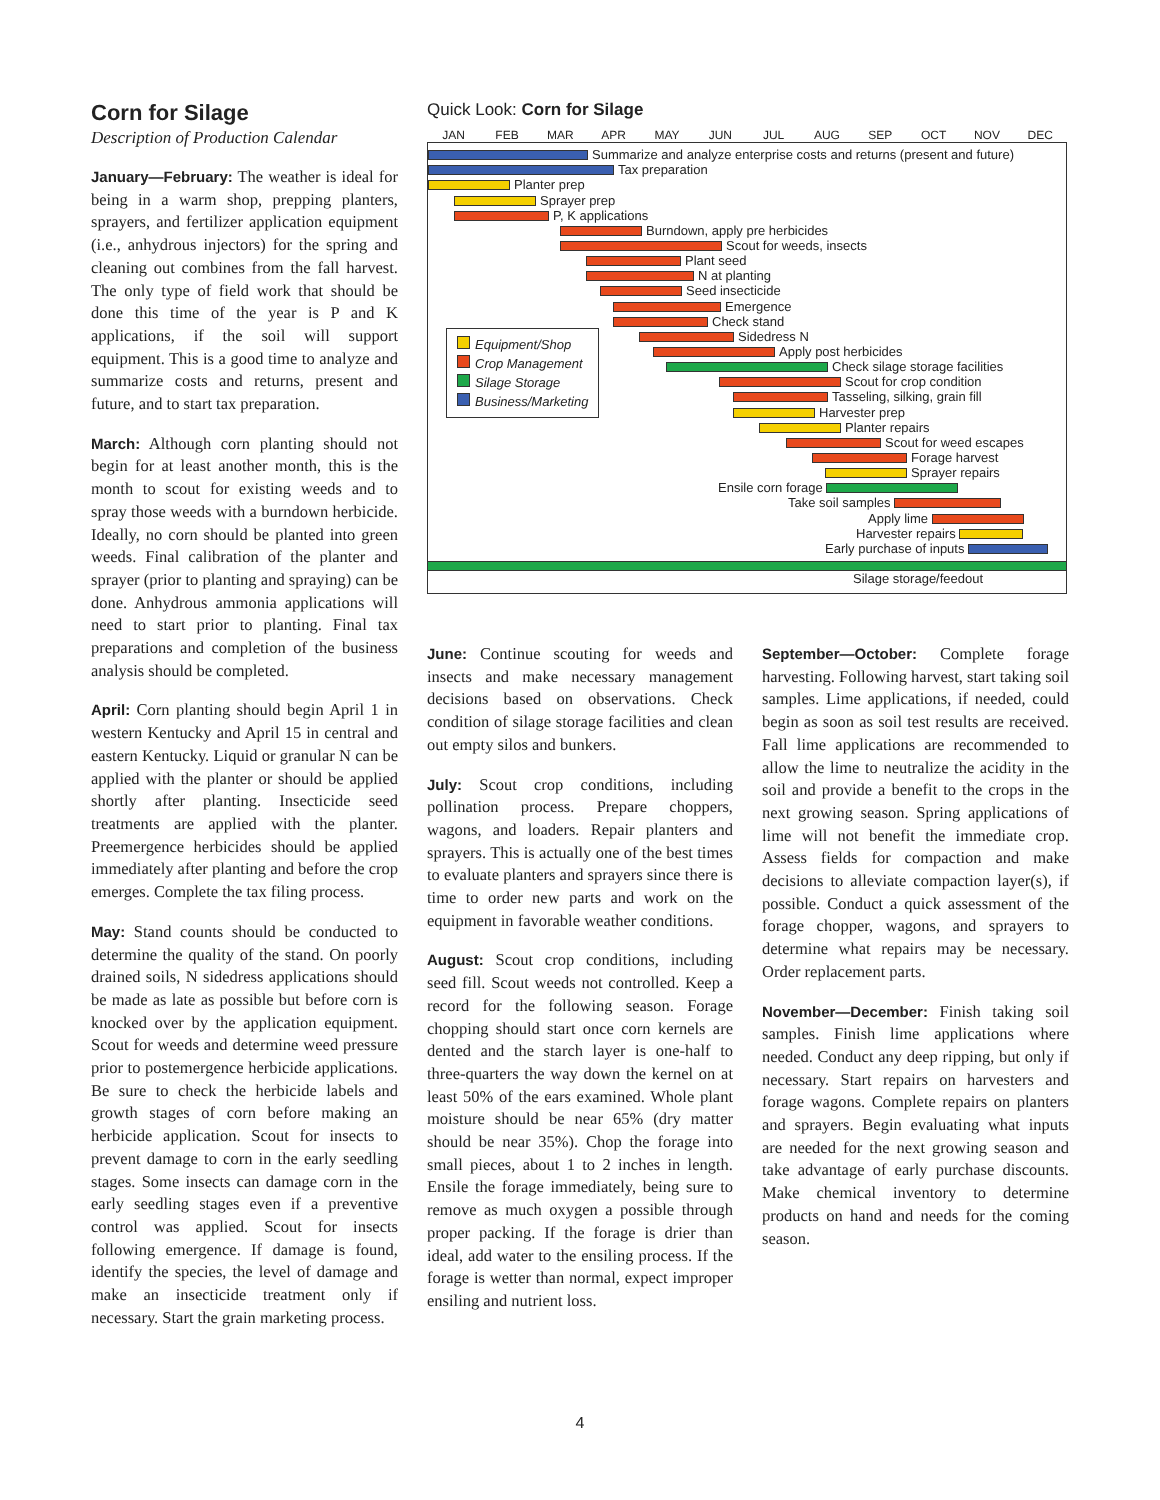Corn for Silage
Description of Production Calendar
January—February: The weather is ideal for being in a warm shop, prepping planters, sprayers, and fertilizer application equipment (i.e., anhydrous injectors) for the spring and cleaning out combines from the fall harvest. The only type of field work that should be done this time of the year is P and K applications, if the soil will support equipment. This is a good time to analyze and summarize costs and returns, present and future, and to start tax preparation.
March: Although corn planting should not begin for at least another month, this is the month to scout for existing weeds and to spray those weeds with a burndown herbicide. Ideally, no corn should be planted into green weeds. Final calibration of the planter and sprayer (prior to planting and spraying) can be done. Anhydrous ammonia applications will need to start prior to planting. Final tax preparations and completion of the business analysis should be completed.
April: Corn planting should begin April 1 in western Kentucky and April 15 in central and eastern Kentucky. Liquid or granular N can be applied with the planter or should be applied shortly after planting. Insecticide seed treatments are applied with the planter. Preemergence herbicides should be applied immediately after planting and before the crop emerges. Complete the tax filing process.
May: Stand counts should be conducted to determine the quality of the stand. On poorly drained soils, N sidedress applications should be made as late as possible but before corn is knocked over by the application equipment. Scout for weeds and determine weed pressure prior to postemergence herbicide applications. Be sure to check the herbicide labels and growth stages of corn before making an herbicide application. Scout for insects to prevent damage to corn in the early seedling stages. Some insects can damage corn in the early seedling stages even if a preventive control was applied. Scout for insects following emergence. If damage is found, identify the species, the level of damage and make an insecticide treatment only if necessary. Start the grain marketing process.
Quick Look: Corn for Silage
JAN FEB MAR APR MAY JUN JUL AUG SEP OCT NOV DEC
Summarize and analyze enterprise costs and returns (present and future)
Tax preparation
Planter prep
Sprayer prep
P, K applications
Burndown, apply pre herbicides
Scout for weeds, insects
Plant seed
N at planting
Seed insecticide
Emergence
Check stand
Sidedress N
Apply post herbicides
Check silage storage facilities
Scout for crop condition
Tasseling, silking, grain fill
Harvester prep
Planter repairs
Scout for weed escapes
Forage harvest
Sprayer repairs
Ensile corn forage
Take soil samples
Apply lime
Harvester repairs
Early purchase of inputs
Silage storage/feedout
Equipment/Shop
Crop Management
Silage Storage
Business/Marketing
June: Continue scouting for weeds and insects and make necessary management decisions based on observations. Check condition of silage storage facilities and clean out empty silos and bunkers.
July: Scout crop conditions, including pollination process. Prepare choppers, wagons, and loaders. Repair planters and sprayers. This is actually one of the best times to evaluate planters and sprayers since there is time to order new parts and work on the equipment in favorable weather conditions.
August: Scout crop conditions, including seed fill. Scout weeds not controlled. Keep a record for the following season. Forage chopping should start once corn kernels are dented and the starch layer is one-half to three-quarters the way down the kernel on at least 50% of the ears examined. Whole plant moisture should be near 65% (dry matter should be near 35%). Chop the forage into small pieces, about 1 to 2 inches in length. Ensile the forage immediately, being sure to remove as much oxygen a possible through proper packing. If the forage is drier than ideal, add water to the ensiling process. If the forage is wetter than normal, expect improper ensiling and nutrient loss.
September—October: Complete forage harvesting. Following harvest, start taking soil samples. Lime applications, if needed, could begin as soon as soil test results are received. Fall lime applications are recommended to allow the lime to neutralize the acidity in the soil and provide a benefit to the crops in the next growing season. Spring applications of lime will not benefit the immediate crop. Assess fields for compaction and make decisions to alleviate compaction layer(s), if possible. Conduct a quick assessment of the forage chopper, wagons, and sprayers to determine what repairs may be necessary. Order replacement parts.
November—December: Finish taking soil samples. Finish lime applications where needed. Conduct any deep ripping, but only if necessary. Start repairs on harvesters and forage wagons. Complete repairs on planters and sprayers. Begin evaluating what inputs are needed for the next growing season and take advantage of early purchase discounts. Make chemical inventory to determine products on hand and needs for the coming season.
4